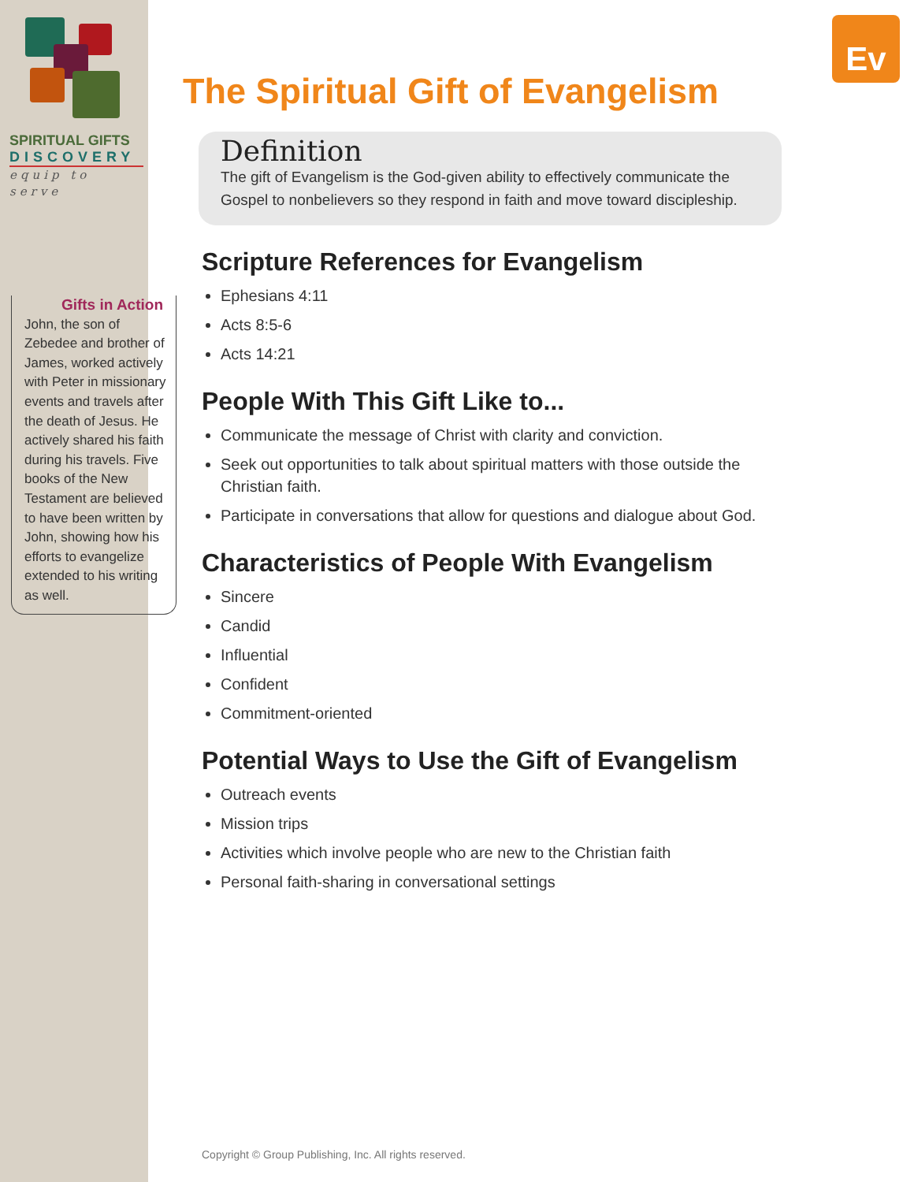SPIRITUAL GIFTS
DISCOVERY
equip to serve
Gifts in Action
John, the son of Zebedee and brother of James, worked actively with Peter in missionary events and travels after the death of Jesus. He actively shared his faith during his travels. Five books of the New Testament are believed to have been written by John, showing how his efforts to evangelize extended to his writing as well.
Ev
The Spiritual Gift of Evangelism
Definition
The gift of Evangelism is the God-given ability to effectively communicate the Gospel to nonbelievers so they respond in faith and move toward discipleship.
Scripture References for Evangelism
Ephesians 4:11
Acts 8:5-6
Acts 14:21
People With This Gift Like to...
Communicate the message of Christ with clarity and conviction.
Seek out opportunities to talk about spiritual matters with those outside the Christian faith.
Participate in conversations that allow for questions and dialogue about God.
Characteristics of People With Evangelism
Sincere
Candid
Influential
Confident
Commitment-oriented
Potential Ways to Use the Gift of Evangelism
Outreach events
Mission trips
Activities which involve people who are new to the Christian faith
Personal faith-sharing in conversational settings
Copyright © Group Publishing, Inc. All rights reserved.